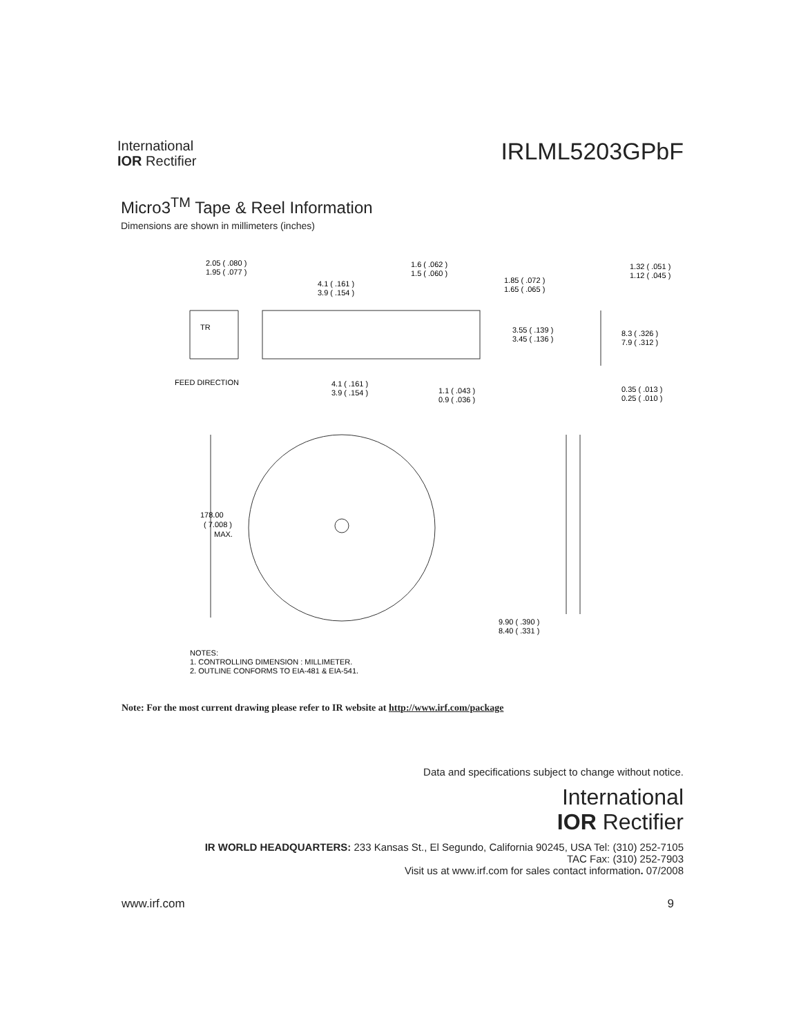International
IOR Rectifier
IRLML5203GPbF
Micro3<sup>TM</sup> Tape & Reel Information
Dimensions are shown in millimeters (inches)
2.05 ( .080 )
1.95 ( .077 )
1.6 ( .062 )
1.5 ( .060 )
4.1 ( .161 )
3.9 ( .154 )
1.85 ( .072 )
1.65 ( .065 )
1.32 ( .051 )
1.12 ( .045 )
TR
3.55 ( .139 )
3.45 ( .136 )
8.3 ( .326 )
7.9 ( .312 )
FEED DIRECTION
4.1 ( .161 )
3.9 ( .154 )
1.1 ( .043 )
0.9 ( .036 )
0.35 ( .013 )
0.25 ( .010 )
178.00
( 7.008 )
MAX.
9.90 ( .390 )
8.40 ( .331 )
NOTES:
1. CONTROLLING DIMENSION : MILLIMETER.
2. OUTLINE CONFORMS TO EIA-481 & EIA-541.
Note: For the most current drawing please refer to IR website at http://www.irf.com/package
Data and specifications subject to change without notice.
International
IOR Rectifier
IR WORLD HEADQUARTERS: 233 Kansas St., El Segundo, California 90245, USA Tel: (310) 252-7105
TAC Fax: (310) 252-7903
Visit us at www.irf.com for sales contact information. 07/2008
www.irf.com 9